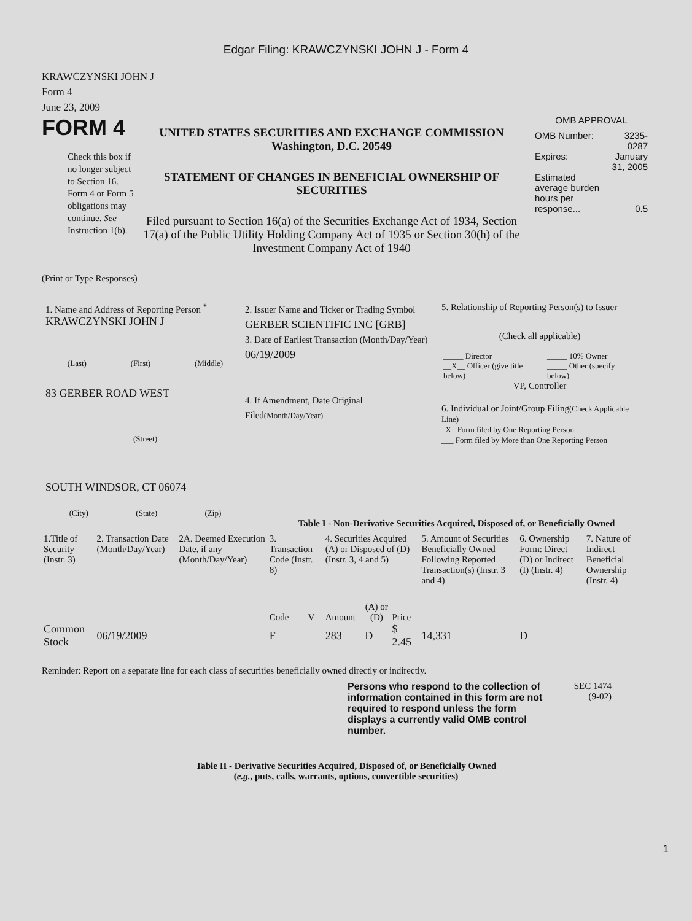Edgar Filing: KRAWCZYNSKI JOHN J - Form 4
KRAWCZYNSKI JOHN J
Form 4
June 23, 2009
FORM 4
Check this box if no longer subject to Section 16. Form 4 or Form 5 obligations may continue. See Instruction 1(b).
UNITED STATES SECURITIES AND EXCHANGE COMMISSION
Washington, D.C. 20549
STATEMENT OF CHANGES IN BENEFICIAL OWNERSHIP OF SECURITIES
Filed pursuant to Section 16(a) of the Securities Exchange Act of 1934, Section 17(a) of the Public Utility Holding Company Act of 1935 or Section 30(h) of the Investment Company Act of 1940
OMB APPROVAL
| OMB Number: | 3235-0287 |
| Expires: | January 31, 2005 |
| Estimated average burden hours per response... | 0.5 |
(Print or Type Responses)
1. Name and Address of Reporting Person <sup>*</sup>
KRAWCZYNSKI JOHN J
(Last) (First) (Middle)
83 GERBER ROAD WEST
(Street)
SOUTH WINDSOR, CT 06074
(City) (State) (Zip)
2. Issuer Name and Ticker or Trading Symbol
GERBER SCIENTIFIC INC [GRB]
3. Date of Earliest Transaction (Month/Day/Year)
06/19/2009
4. If Amendment, Date Original Filed(Month/Day/Year)
5. Relationship of Reporting Person(s) to Issuer
(Check all applicable)
| _____ Director | _____ 10% Owner |
| __X__ Officer (give title below) | _____ Other (specify below) |
VP, Controller
6. Individual or Joint/Group Filing(Check Applicable Line)
_X_ Form filed by One Reporting Person
___ Form filed by More than One Reporting Person
Table I - Non-Derivative Securities Acquired, Disposed of, or Beneficially Owned
| 1.Title of Security (Instr. 3) | 2. Transaction Date (Month/Day/Year) | 2A. Deemed Execution Date, if any (Month/Day/Year) | 3. Transaction Code (Instr. 8) | | 4. Securities Acquired (A) or Disposed of (D) (Instr. 3, 4 and 5) | | | 5. Amount of Securities Beneficially Owned Following Reported Transaction(s) (Instr. 3 and 4) | 6. Ownership Form: Direct (D) or Indirect (I) (Instr. 4) | 7. Nature of Indirect Beneficial Ownership (Instr. 4) |
| --- | --- | --- | --- | --- | --- | --- | --- | --- | --- | --- |
| | | | Code | V | Amount | (A) or (D) | Price | | | |
| Common Stock | 06/19/2009 | | F | | 283 | D | $ 2.45 | 14,331 | D | |
Reminder: Report on a separate line for each class of securities beneficially owned directly or indirectly.
Persons who respond to the collection of information contained in this form are not required to respond unless the form displays a currently valid OMB control number.
SEC 1474
(9-02)
Table II - Derivative Securities Acquired, Disposed of, or Beneficially Owned
(e.g., puts, calls, warrants, options, convertible securities)
1